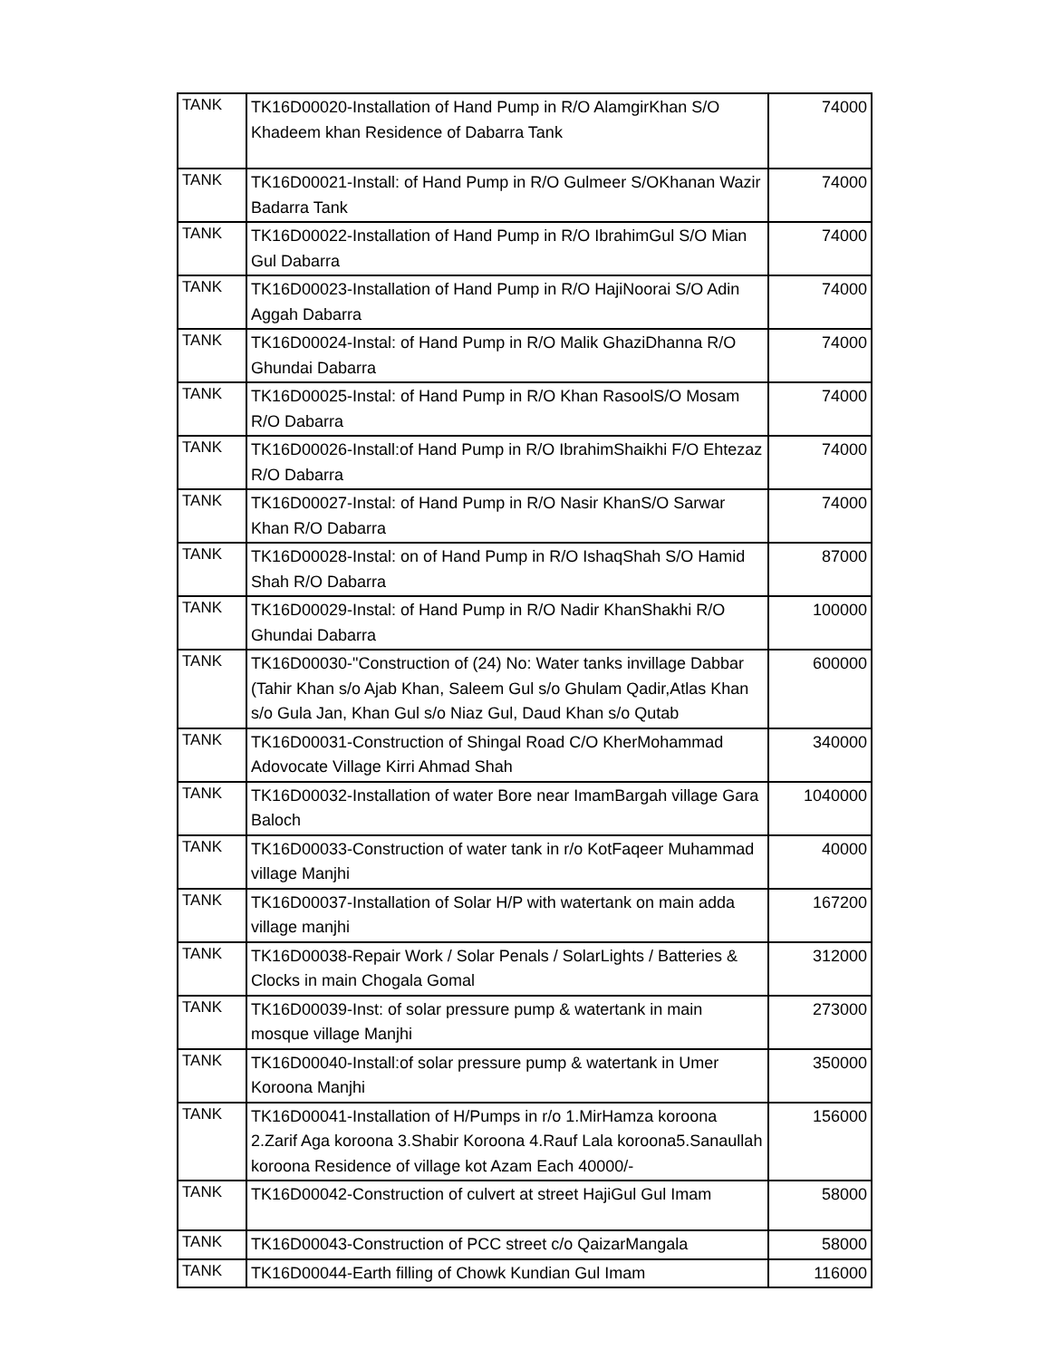| TANK | TK16D00020-Installation of Hand Pump in R/O AlamgirKhan S/O Khadeem khan Residence of Dabarra Tank | 74000 |
| TANK | TK16D00021-Install: of Hand Pump in R/O Gulmeer S/OKhanan Wazir Badarra Tank | 74000 |
| TANK | TK16D00022-Installation of Hand Pump in R/O IbrahimGul S/O Mian Gul Dabarra | 74000 |
| TANK | TK16D00023-Installation of Hand Pump in R/O HajiNoorai S/O Adin Aggah Dabarra | 74000 |
| TANK | TK16D00024-Instal: of Hand Pump in R/O Malik GhaziDhanna R/O Ghundai Dabarra | 74000 |
| TANK | TK16D00025-Instal: of Hand Pump in R/O Khan RasoolS/O Mosam R/O Dabarra | 74000 |
| TANK | TK16D00026-Install:of Hand Pump in R/O IbrahimShaikhi F/O Ehtezaz R/O Dabarra | 74000 |
| TANK | TK16D00027-Instal: of Hand Pump in R/O Nasir KhanS/O Sarwar Khan R/O Dabarra | 74000 |
| TANK | TK16D00028-Instal: on of Hand Pump in R/O IshaqShah S/O Hamid Shah R/O Dabarra | 87000 |
| TANK | TK16D00029-Instal: of Hand Pump in R/O Nadir KhanShakhi R/O Ghundai Dabarra | 100000 |
| TANK | TK16D00030-"Construction of (24) No: Water tanks invillage Dabbar (Tahir Khan s/o Ajab Khan, Saleem Gul s/o Ghulam Qadir,Atlas Khan s/o Gula Jan, Khan Gul s/o Niaz Gul, Daud Khan s/o Qutab | 600000 |
| TANK | TK16D00031-Construction of Shingal Road C/O KherMohammad Adovocate Village Kirri Ahmad Shah | 340000 |
| TANK | TK16D00032-Installation of water Bore near ImamBargah village Gara Baloch | 1040000 |
| TANK | TK16D00033-Construction of water tank in r/o KotFaqeer Muhammad village Manjhi | 40000 |
| TANK | TK16D00037-Installation of Solar H/P with watertank on main adda village manjhi | 167200 |
| TANK | TK16D00038-Repair Work / Solar Penals / SolarLights / Batteries & Clocks in main Chogala Gomal | 312000 |
| TANK | TK16D00039-Inst: of solar pressure pump & watertank in main mosque village Manjhi | 273000 |
| TANK | TK16D00040-Install:of solar pressure pump & watertank in Umer Koroona Manjhi | 350000 |
| TANK | TK16D00041-Installation of H/Pumps in r/o 1.MirHamza koroona 2.Zarif Aga koroona 3.Shabir Koroona 4.Rauf Lala koroona5.Sanaullah koroona Residence of village kot Azam Each 40000/- | 156000 |
| TANK | TK16D00042-Construction of culvert at street HajiGul Gul Imam | 58000 |
| TANK | TK16D00043-Construction of PCC street c/o QaizarMangala | 58000 |
| TANK | TK16D00044-Earth filling of Chowk Kundian Gul Imam | 116000 |